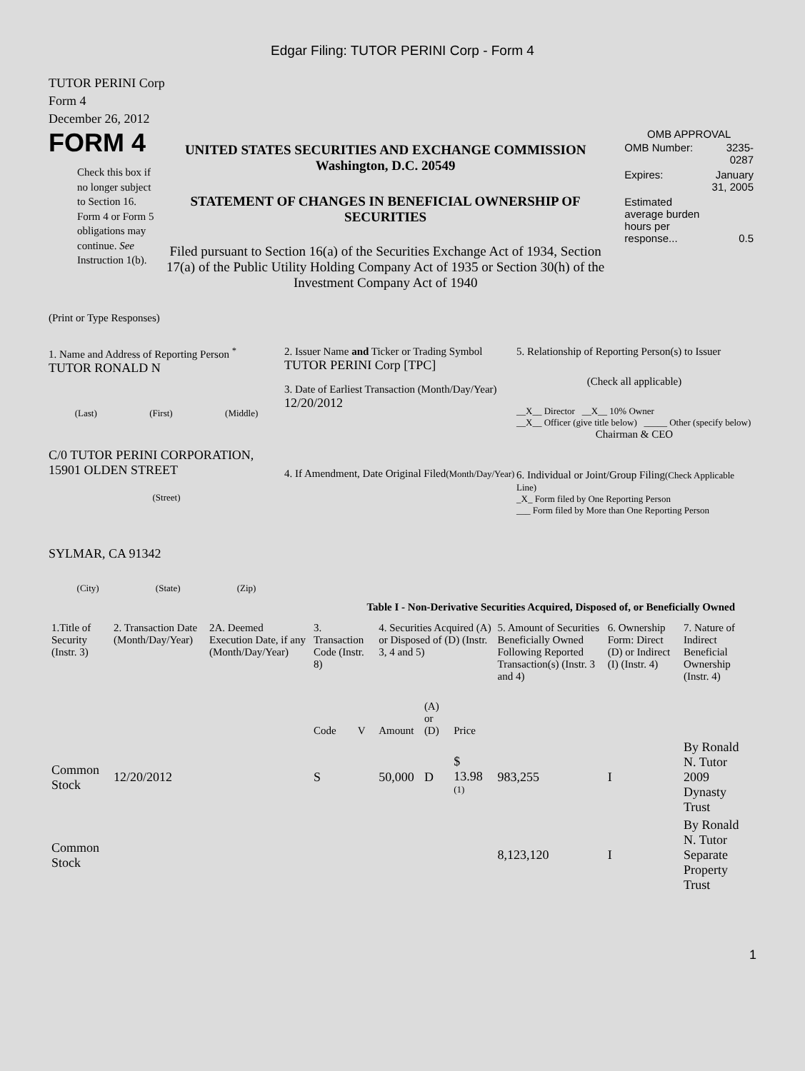Edgar Filing: TUTOR PERINI Corp - Form 4
TUTOR PERINI Corp
Form 4
December 26, 2012
FORM 4
Check this box if no longer subject to Section 16. Form 4 or Form 5 obligations may continue. See Instruction 1(b).
UNITED STATES SECURITIES AND EXCHANGE COMMISSION
Washington, D.C. 20549
STATEMENT OF CHANGES IN BENEFICIAL OWNERSHIP OF SECURITIES
Filed pursuant to Section 16(a) of the Securities Exchange Act of 1934, Section 17(a) of the Public Utility Holding Company Act of 1935 or Section 30(h) of the Investment Company Act of 1940
OMB APPROVAL
| OMB Number: | 3235-0287 |
| Expires: | January 31, 2005 |
| Estimated average burden hours per response... | 0.5 |
(Print or Type Responses)
1. Name and Address of Reporting Person <sup>*</sup>
TUTOR RONALD N
(Last) (First) (Middle)
C/0 TUTOR PERINI CORPORATION, 15901 OLDEN STREET
(Street)
SYLMAR, CA 91342
(City) (State) (Zip)
2. Issuer Name and Ticker or Trading Symbol
TUTOR PERINI Corp [TPC]
3. Date of Earliest Transaction (Month/Day/Year)
12/20/2012
4. If Amendment, Date Original Filed(Month/Day/Year)
5. Relationship of Reporting Person(s) to Issuer
(Check all applicable)
__X__ Director __X__ 10% Owner
__X__ Officer (give title below) _____ Other (specify below)
Chairman & CEO
6. Individual or Joint/Group Filing(Check Applicable Line)
_X_ Form filed by One Reporting Person
___ Form filed by More than One Reporting Person
Table I - Non-Derivative Securities Acquired, Disposed of, or Beneficially Owned
| 1.Title of Security (Instr. 3) | 2. Transaction Date (Month/Day/Year) | 2A. Deemed Execution Date, if any (Month/Day/Year) | 3. Transaction Code (Instr. 8) | | 4. Securities Acquired (A) or Disposed of (D) (Instr. 3, 4 and 5) | | | 5. Amount of Securities Beneficially Owned Following Reported Transaction(s) (Instr. 3 and 4) | 6. Ownership Form: Direct (D) or Indirect (I) (Instr. 4) | 7. Nature of Indirect Beneficial Ownership (Instr. 4) |
| --- | --- | --- | --- | --- | --- | --- | --- | --- | --- | --- |
| | | | Code | V | Amount | (A) or (D) | Price | | | |
| Common Stock | 12/20/2012 | | S | | 50,000 | D | $ 13.98 <sup>(1)</sup> | 983,255 | I | By Ronald N. Tutor 2009 Dynasty Trust |
| Common Stock | | | | | | | | 8,123,120 | I | By Ronald N. Tutor Separate Property Trust |
1